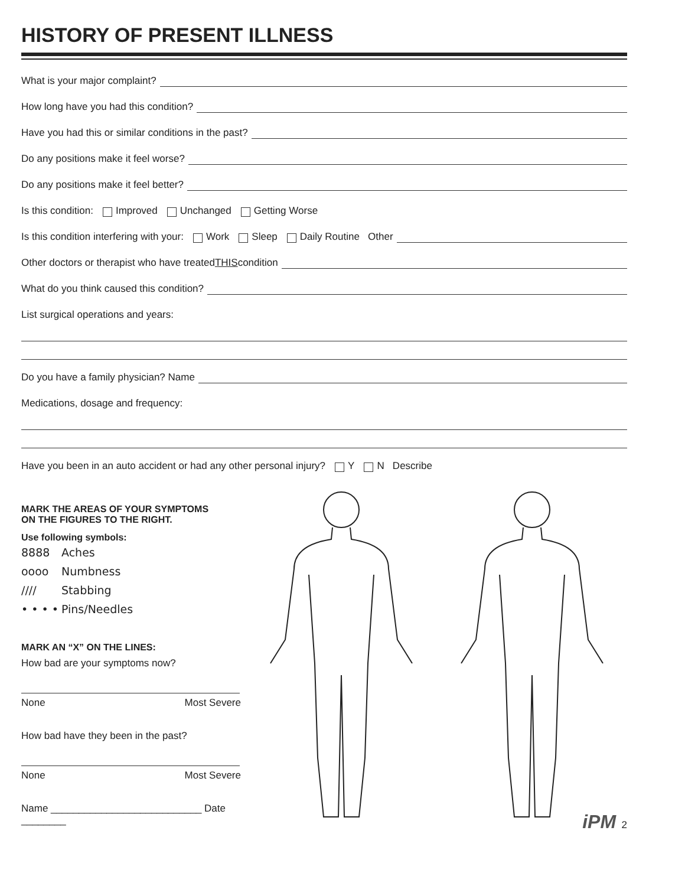HISTORY OF PRESENT ILLNESS
What is your major complaint?
How long have you had this condition?
Have you had this or similar conditions in the past?
Do any positions make it feel worse?
Do any positions make it feel better?
Is this condition: Improved Unchanged Getting Worse
Is this condition interfering with your: Work Sleep Daily Routine Other
Other doctors or therapist who have treated THIS condition
What do you think caused this condition?
List surgical operations and years:
Do you have a family physician? Name
Medications, dosage and frequency:
Have you been in an auto accident or had any other personal injury? Y N Describe
MARK THE AREAS OF YOUR SYMPTOMS
ON THE FIGURES TO THE RIGHT.
Use following symbols:
8888 Aches
oooo Numbness
//// Stabbing
• • • • Pins/Needles
MARK AN “X” ON THE LINES:
How bad are your symptoms now?
None Most Severe
How bad have they been in the past?
None Most Severe
Name ___________________________ Date ________
iPM 2